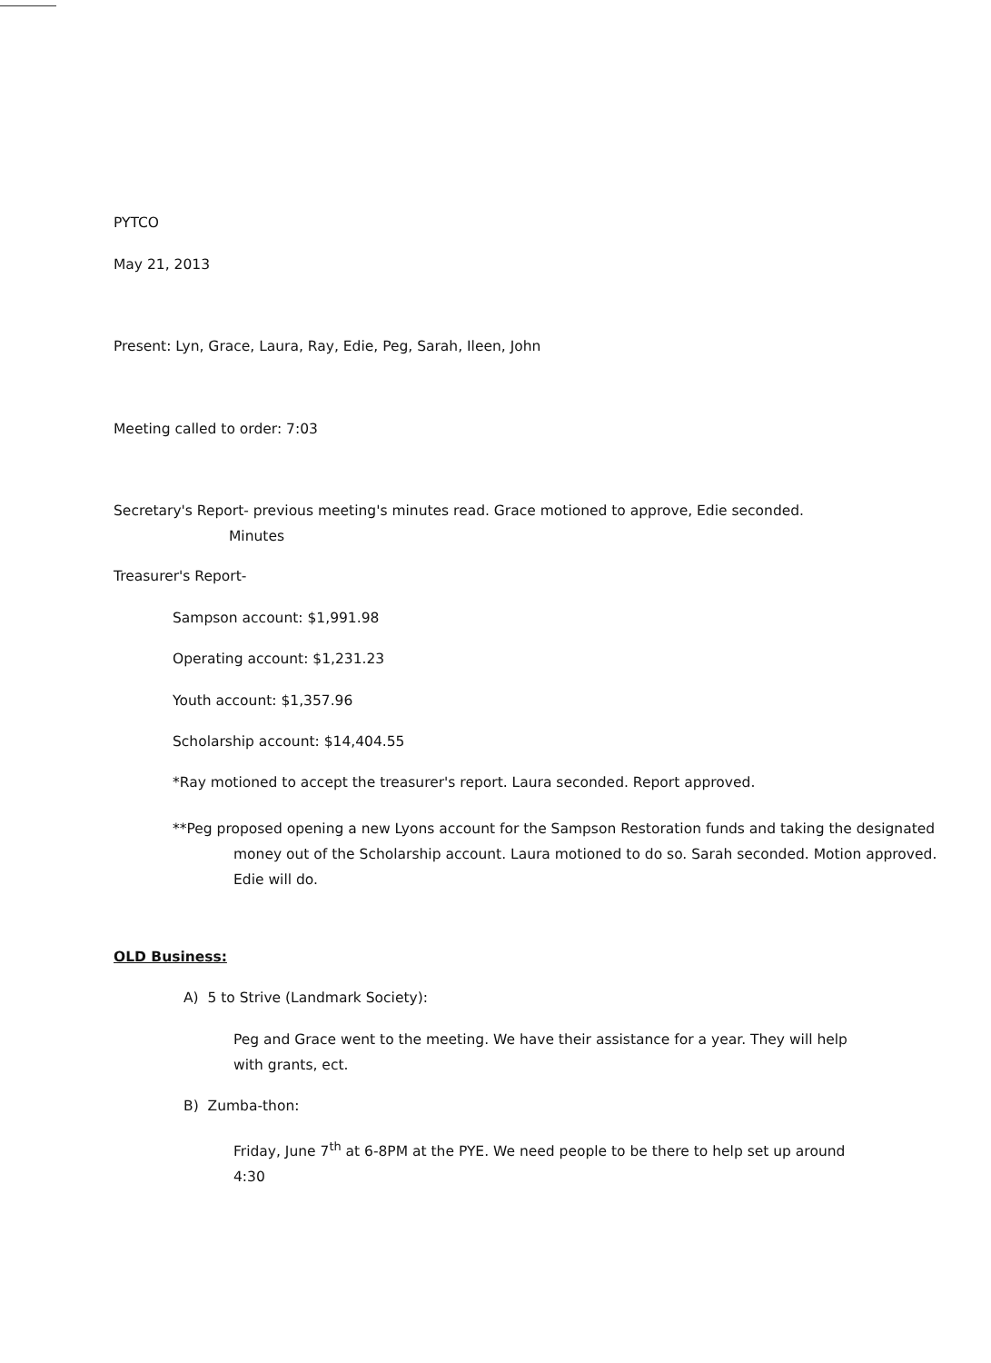PYTCO
May 21, 2013
Present: Lyn, Grace, Laura, Ray, Edie, Peg, Sarah, Ileen, John
Meeting called to order: 7:03
Secretary's Report- previous meeting's minutes read. Grace motioned to approve, Edie seconded.
Minutes
Treasurer's Report-
Sampson account: $1,991.98
Operating account: $1,231.23
Youth account: $1,357.96
Scholarship account: $14,404.55
*Ray motioned to accept the treasurer's report. Laura seconded. Report approved.
**Peg proposed opening a new Lyons account for the Sampson Restoration funds and taking the designated money out of the Scholarship account. Laura motioned to do so. Sarah seconded. Motion approved. Edie will do.
OLD Business:
A) 5 to Strive (Landmark Society):
Peg and Grace went to the meeting. We have their assistance for a year. They will help with grants, ect.
B) Zumba-thon:
Friday, June 7<sup>th</sup> at 6-8PM at the PYE. We need people to be there to help set up around 4:30